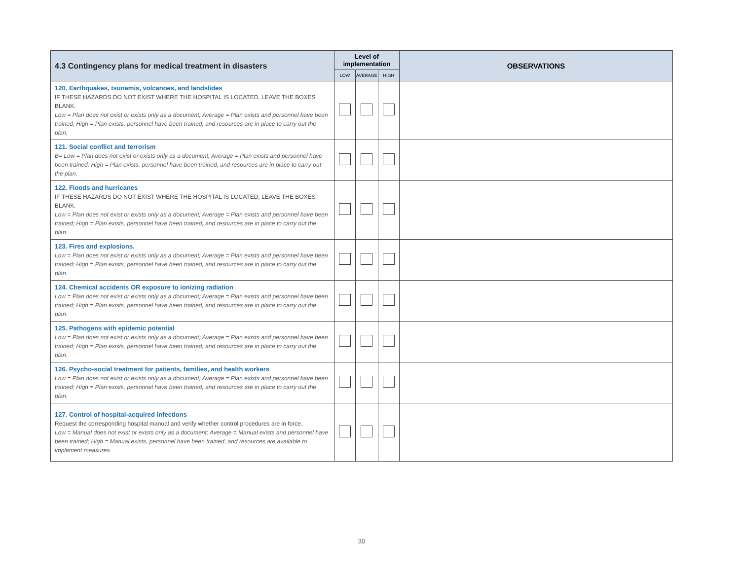| 4.3 Contingency plans for medical treatment in disasters | Level of implementation | | | OBSERVATIONS |
| --- | --- | --- | --- | --- |
| | LOW | AVERAGE | HIGH | |
| 120. Earthquakes, tsunamis, volcanoes, and landslides IF THESE HAZARDS DO NOT EXIST WHERE THE HOSPITAL IS LOCATED, LEAVE THE BOXES BLANK. Low = Plan does not exist or exists only as a document; Average = Plan exists and personnel have been trained; High = Plan exists, personnel have been trained, and resources are in place to carry out the plan. | | | | |
| 121. Social conflict and terrorism B= Low = Plan does not exist or exists only as a document; Average = Plan exists and personnel have been trained; High = Plan exists, personnel have been trained, and resources are in place to carry out the plan. | | | | |
| 122. Floods and hurricanes IF THESE HAZARDS DO NOT EXIST WHERE THE HOSPITAL IS LOCATED, LEAVE THE BOXES BLANK. Low = Plan does not exist or exists only as a document; Average = Plan exists and personnel have been trained; High = Plan exists, personnel have been trained, and resources are in place to carry out the plan. | | | | |
| 123. Fires and explosions. Low = Plan does not exist or exists only as a document; Average = Plan exists and personnel have been trained; High = Plan exists, personnel have been trained, and resources are in place to carry out the plan. | | | | |
| 124. Chemical accidents OR exposure to ionizing radiation Low = Plan does not exist or exists only as a document; Average = Plan exists and personnel have been trained; High = Plan exists, personnel have been trained, and resources are in place to carry out the plan. | | | | |
| 125. Pathogens with epidemic potential Low = Plan does not exist or exists only as a document; Average = Plan exists and personnel have been trained; High = Plan exists, personnel have been trained, and resources are in place to carry out the plan. | | | | |
| 126. Psycho-social treatment for patients, families, and health workers Low = Plan does not exist or exists only as a document; Average = Plan exists and personnel have been trained; High = Plan exists, personnel have been trained, and resources are in place to carry out the plan. | | | | |
| 127. Control of hospital-acquired infections Request the corresponding hospital manual and verify whether control procedures are in force. Low = Manual does not exist or exists only as a document; Average = Manual exists and personnel have been trained; High = Manual exists, personnel have been trained, and resources are available to implement measures. | | | | |
30